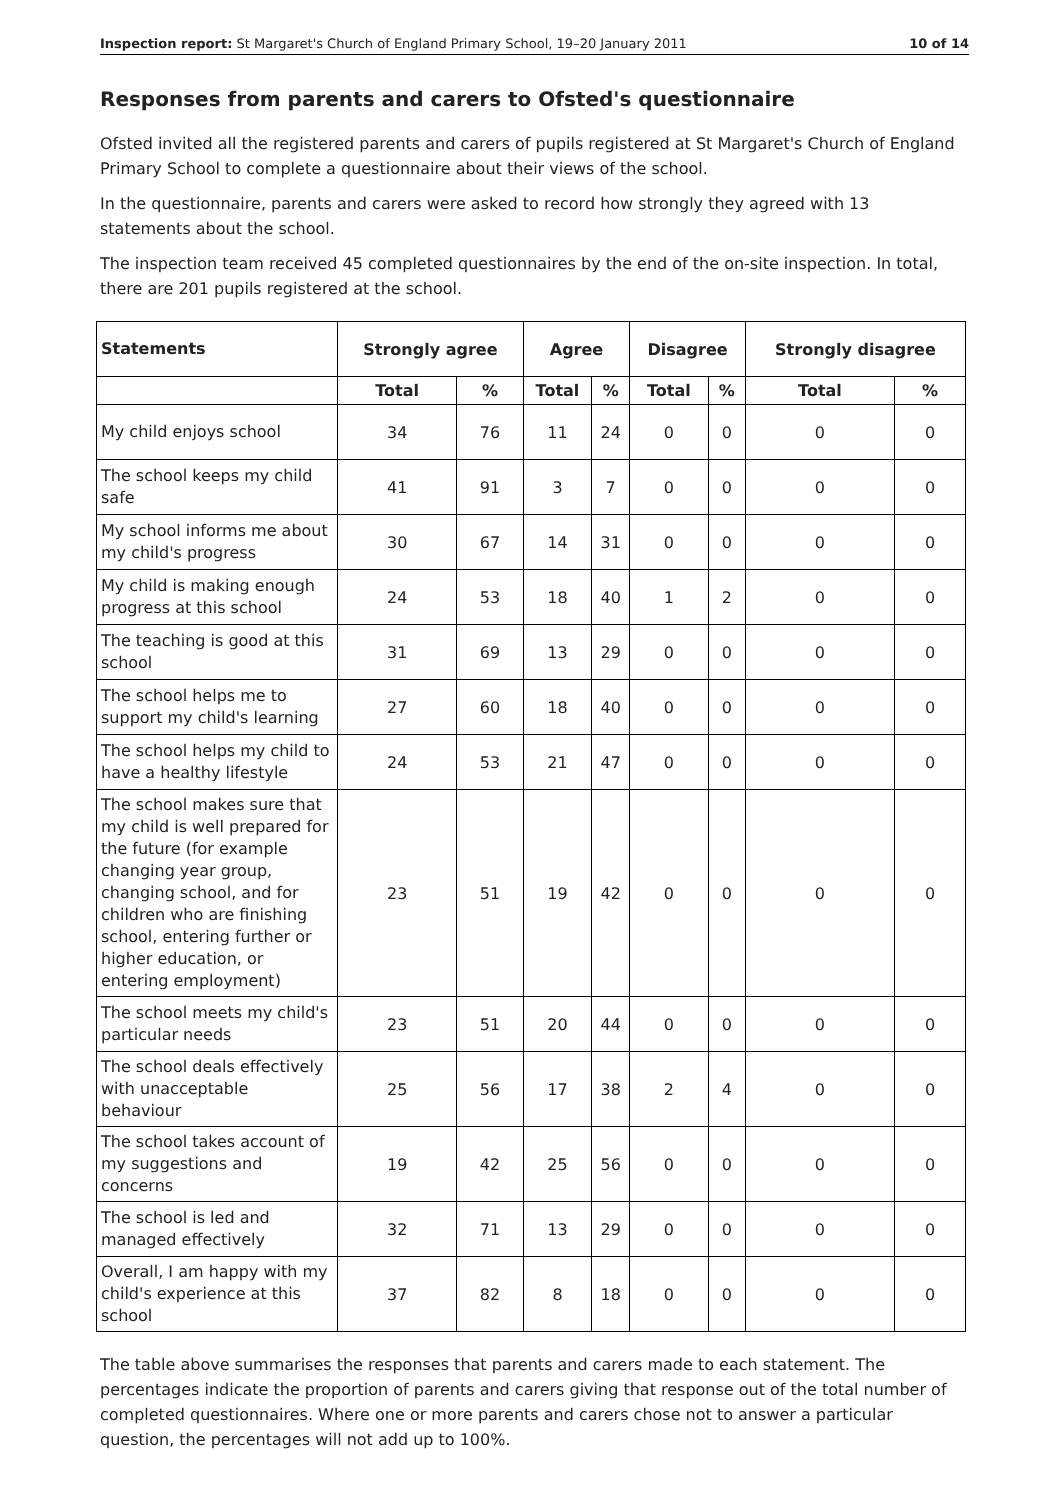Inspection report: St Margaret's Church of England Primary School, 19–20 January 2011 10 of 14
Responses from parents and carers to Ofsted's questionnaire
Ofsted invited all the registered parents and carers of pupils registered at St Margaret's Church of England Primary School to complete a questionnaire about their views of the school.
In the questionnaire, parents and carers were asked to record how strongly they agreed with 13 statements about the school.
The inspection team received 45 completed questionnaires by the end of the on-site inspection. In total, there are 201 pupils registered at the school.
| Statements | Strongly agree | | Agree | | Disagree | | Strongly disagree | |
| --- | --- | --- | --- | --- | --- | --- | --- | --- |
| | Total | % | Total | % | Total | % | Total | % |
| My child enjoys school | 34 | 76 | 11 | 24 | 0 | 0 | 0 | 0 |
| The school keeps my child safe | 41 | 91 | 3 | 7 | 0 | 0 | 0 | 0 |
| My school informs me about my child's progress | 30 | 67 | 14 | 31 | 0 | 0 | 0 | 0 |
| My child is making enough progress at this school | 24 | 53 | 18 | 40 | 1 | 2 | 0 | 0 |
| The teaching is good at this school | 31 | 69 | 13 | 29 | 0 | 0 | 0 | 0 |
| The school helps me to support my child's learning | 27 | 60 | 18 | 40 | 0 | 0 | 0 | 0 |
| The school helps my child to have a healthy lifestyle | 24 | 53 | 21 | 47 | 0 | 0 | 0 | 0 |
| The school makes sure that my child is well prepared for the future (for example changing year group, changing school, and for children who are finishing school, entering further or higher education, or entering employment) | 23 | 51 | 19 | 42 | 0 | 0 | 0 | 0 |
| The school meets my child's particular needs | 23 | 51 | 20 | 44 | 0 | 0 | 0 | 0 |
| The school deals effectively with unacceptable behaviour | 25 | 56 | 17 | 38 | 2 | 4 | 0 | 0 |
| The school takes account of my suggestions and concerns | 19 | 42 | 25 | 56 | 0 | 0 | 0 | 0 |
| The school is led and managed effectively | 32 | 71 | 13 | 29 | 0 | 0 | 0 | 0 |
| Overall, I am happy with my child's experience at this school | 37 | 82 | 8 | 18 | 0 | 0 | 0 | 0 |
The table above summarises the responses that parents and carers made to each statement. The percentages indicate the proportion of parents and carers giving that response out of the total number of completed questionnaires. Where one or more parents and carers chose not to answer a particular question, the percentages will not add up to 100%.